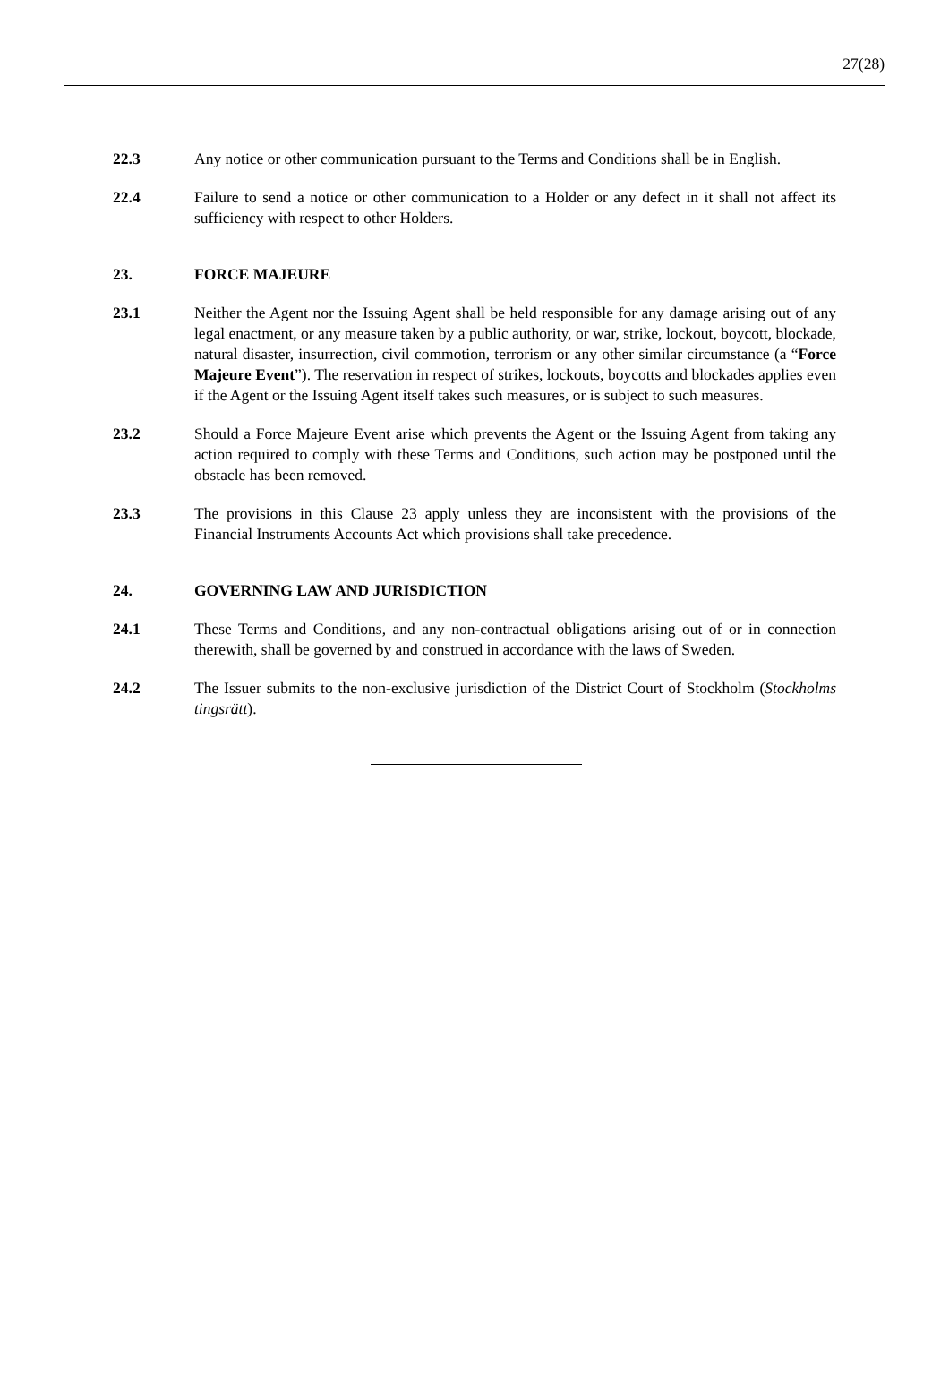27(28)
22.3 Any notice or other communication pursuant to the Terms and Conditions shall be in English.
22.4 Failure to send a notice or other communication to a Holder or any defect in it shall not affect its sufficiency with respect to other Holders.
23. FORCE MAJEURE
23.1 Neither the Agent nor the Issuing Agent shall be held responsible for any damage arising out of any legal enactment, or any measure taken by a public authority, or war, strike, lockout, boycott, blockade, natural disaster, insurrection, civil commotion, terrorism or any other similar circumstance (a “Force Majeure Event”). The reservation in respect of strikes, lockouts, boycotts and blockades applies even if the Agent or the Issuing Agent itself takes such measures, or is subject to such measures.
23.2 Should a Force Majeure Event arise which prevents the Agent or the Issuing Agent from taking any action required to comply with these Terms and Conditions, such action may be postponed until the obstacle has been removed.
23.3 The provisions in this Clause 23 apply unless they are inconsistent with the provisions of the Financial Instruments Accounts Act which provisions shall take precedence.
24. GOVERNING LAW AND JURISDICTION
24.1 These Terms and Conditions, and any non-contractual obligations arising out of or in connection therewith, shall be governed by and construed in accordance with the laws of Sweden.
24.2 The Issuer submits to the non-exclusive jurisdiction of the District Court of Stockholm (Stockholms tingsrätt).